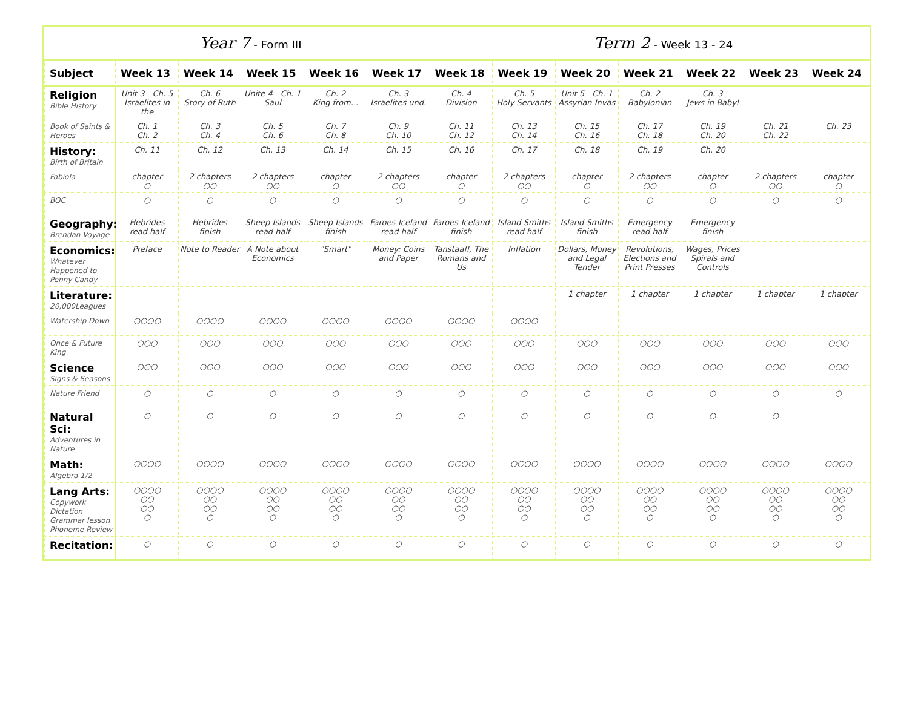Year 7 - Form III
Term 2 - Week 13 - 24
| Subject | Week 13 | Week 14 | Week 15 | Week 16 | Week 17 | Week 18 | Week 19 | Week 20 | Week 21 | Week 22 | Week 23 | Week 24 |
| --- | --- | --- | --- | --- | --- | --- | --- | --- | --- | --- | --- | --- |
| Religion Bible History | Unit 3 - Ch. 5 Israelites in the | Ch. 6 Story of Ruth | Unite 4 - Ch. 1 Saul | Ch. 2 King from... | Ch. 3 Israelites und. | Ch. 4 Division | Ch. 5 Holy Servants | Unit 5 - Ch. 1 Assyrian Invas | Ch. 2 Babylonian | Ch. 3 Jews in Babyl | | |
| Book of Saints & Heroes | Ch. 1 Ch. 2 | Ch. 3 Ch. 4 | Ch. 5 Ch. 6 | Ch. 7 Ch. 8 | Ch. 9 Ch. 10 | Ch. 11 Ch. 12 | Ch. 13 Ch. 14 | Ch. 15 Ch. 16 | Ch. 17 Ch. 18 | Ch. 19 Ch. 20 | Ch. 21 Ch. 22 | Ch. 23 |
| History: Birth of Britain | Ch. 11 | Ch. 12 | Ch. 13 | Ch. 14 | Ch. 15 | Ch. 16 | Ch. 17 | Ch. 18 | Ch. 19 | Ch. 20 | | |
| Fabiola | chapter ○ | 2 chapters ○○ | 2 chapters ○○ | chapter ○ | 2 chapters ○○ | chapter ○ | 2 chapters ○○ | chapter ○ | 2 chapters ○○ | chapter ○ | 2 chapters ○○ | chapter ○ |
| BOC | ○ | ○ | ○ | ○ | ○ | ○ | ○ | ○ | ○ | ○ | ○ | ○ |
| Geography: Brendan Voyage | Hebrides read half | Hebrides finish | Sheep Islands read half | Sheep Islands finish | Faroes-Iceland read half | Faroes-Iceland finish | Island Smiths read half | Island Smiths finish | Emergency read half | Emergency finish | | |
| Economics: Whatever Happened to Penny Candy | Preface | Note to Reader | A Note about Economics | "Smart" | Money: Coins and Paper | Tanstaafl, The Romans and Us | Inflation | Dollars, Money and Legal Tender | Revolutions, Elections and Print Presses | Wages, Prices Spirals and Controls | | |
| Literature: 20,000Leagues | | | | | | | | 1 chapter | 1 chapter | 1 chapter | 1 chapter | 1 chapter |
| Watership Down | ○○○○ | ○○○○ | ○○○○ | ○○○○ | ○○○○ | ○○○○ | ○○○○ | | | | | |
| Once & Future King | ○○○ | ○○○ | ○○○ | ○○○ | ○○○ | ○○○ | ○○○ | ○○○ | ○○○ | ○○○ | ○○○ | ○○○ |
| Science Signs & Seasons | ○○○ | ○○○ | ○○○ | ○○○ | ○○○ | ○○○ | ○○○ | ○○○ | ○○○ | ○○○ | ○○○ | ○○○ |
| Nature Friend | ○ | ○ | ○ | ○ | ○ | ○ | ○ | ○ | ○ | ○ | ○ | ○ |
| Natural Sci: Adventures in Nature | ○ | ○ | ○ | ○ | ○ | ○ | ○ | ○ | ○ | ○ | ○ | |
| Math: Algebra 1/2 | ○○○○ | ○○○○ | ○○○○ | ○○○○ | ○○○○ | ○○○○ | ○○○○ | ○○○○ | ○○○○ | ○○○○ | ○○○○ | ○○○○ |
| Lang Arts: Copywork Dictation Grammar lesson Phoneme Review | ○○○○ ○○ ○○ ○ | ○○○○ ○○ ○○ ○ | ○○○○ ○○ ○○ ○ | ○○○○ ○○ ○○ ○ | ○○○○ ○○ ○○ ○ | ○○○○ ○○ ○○ ○ | ○○○○ ○○ ○○ ○ | ○○○○ ○○ ○○ ○ | ○○○○ ○○ ○○ ○ | ○○○○ ○○ ○○ ○ | ○○○○ ○○ ○○ ○ | ○○○○ ○○ ○○ ○ |
| Recitation: | ○ | ○ | ○ | ○ | ○ | ○ | ○ | ○ | ○ | ○ | ○ | ○ |